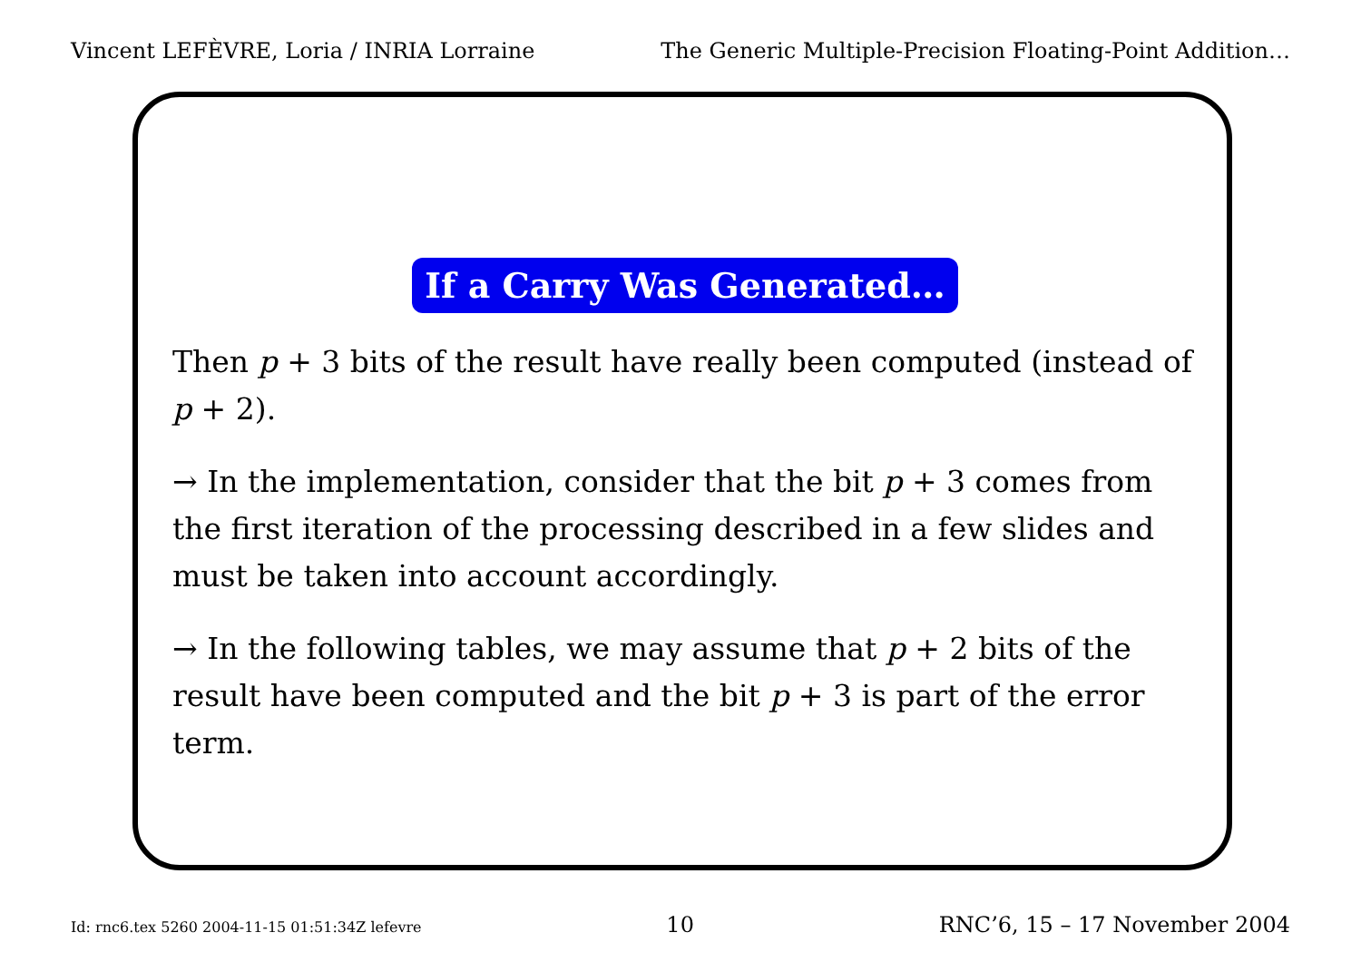Vincent LEFÈVRE, Loria / INRIA Lorraine The Generic Multiple-Precision Floating-Point Addition…
If a Carry Was Generated…
Then p + 3 bits of the result have really been computed (instead of p + 2).
→ In the implementation, consider that the bit p + 3 comes from the first iteration of the processing described in a few slides and must be taken into account accordingly.
→ In the following tables, we may assume that p + 2 bits of the result have been computed and the bit p + 3 is part of the error term.
Id: rnc6.tex 5260 2004-11-15 01:51:34Z lefevre 10 RNC’6, 15 – 17 November 2004